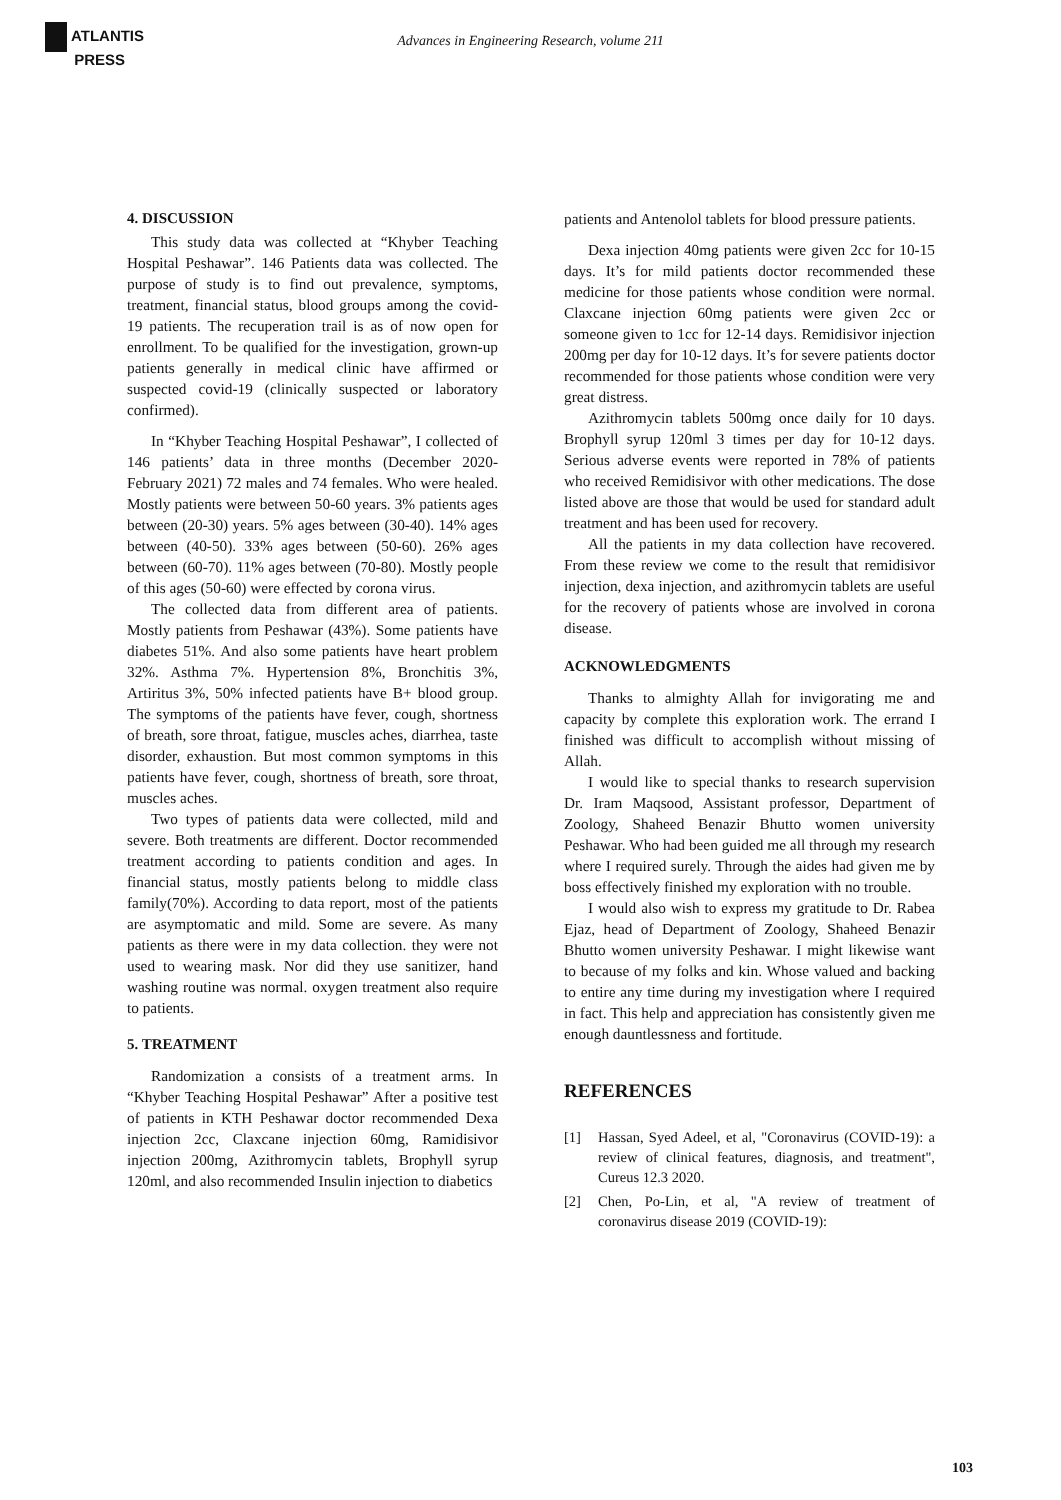ATLANTIS
PRESS
Advances in Engineering Research, volume 211
4. DISCUSSION
This study data was collected at “Khyber Teaching Hospital Peshawar”. 146 Patients data was collected. The purpose of study is to find out prevalence, symptoms, treatment, financial status, blood groups among the covid-19 patients. The recuperation trail is as of now open for enrollment. To be qualified for the investigation, grown-up patients generally in medical clinic have affirmed or suspected covid-19 (clinically suspected or laboratory confirmed).
In “Khyber Teaching Hospital Peshawar”, I collected of 146 patients’ data in three months (December 2020- February 2021) 72 males and 74 females. Who were healed. Mostly patients were between 50-60 years. 3% patients ages between (20-30) years. 5% ages between (30-40). 14% ages between (40-50). 33% ages between (50-60). 26% ages between (60-70). 11% ages between (70-80). Mostly people of this ages (50-60) were effected by corona virus.
The collected data from different area of patients. Mostly patients from Peshawar (43%). Some patients have diabetes 51%. And also some patients have heart problem 32%. Asthma 7%. Hypertension 8%, Bronchitis 3%, Artiritus 3%, 50% infected patients have B+ blood group. The symptoms of the patients have fever, cough, shortness of breath, sore throat, fatigue, muscles aches, diarrhea, taste disorder, exhaustion. But most common symptoms in this patients have fever, cough, shortness of breath, sore throat, muscles aches.
Two types of patients data were collected, mild and severe. Both treatments are different. Doctor recommended treatment according to patients condition and ages. In financial status, mostly patients belong to middle class family(70%). According to data report, most of the patients are asymptomatic and mild. Some are severe. As many patients as there were in my data collection. they were not used to wearing mask. Nor did they use sanitizer, hand washing routine was normal. oxygen treatment also require to patients.
5. TREATMENT
Randomization a consists of a treatment arms. In “Khyber Teaching Hospital Peshawar” After a positive test of patients in KTH Peshawar doctor recommended Dexa injection 2cc, Claxcane injection 60mg, Ramidisivor injection 200mg, Azithromycin tablets, Brophyll syrup 120ml, and also recommended Insulin injection to diabetics
patients and Antenolol tablets for blood pressure patients.
Dexa injection 40mg patients were given 2cc for 10-15 days. It’s for mild patients doctor recommended these medicine for those patients whose condition were normal. Claxcane injection 60mg patients were given 2cc or someone given to 1cc for 12-14 days. Remidisivor injection 200mg per day for 10-12 days. It’s for severe patients doctor recommended for those patients whose condition were very great distress.
Azithromycin tablets 500mg once daily for 10 days. Brophyll syrup 120ml 3 times per day for 10-12 days. Serious adverse events were reported in 78% of patients who received Remidisivor with other medications. The dose listed above are those that would be used for standard adult treatment and has been used for recovery.
All the patients in my data collection have recovered. From these review we come to the result that remidisivor injection, dexa injection, and azithromycin tablets are useful for the recovery of patients whose are involved in corona disease.
ACKNOWLEDGMENTS
Thanks to almighty Allah for invigorating me and capacity by complete this exploration work. The errand I finished was difficult to accomplish without missing of Allah.
I would like to special thanks to research supervision Dr. Iram Maqsood, Assistant professor, Department of Zoology, Shaheed Benazir Bhutto women university Peshawar. Who had been guided me all through my research where I required surely. Through the aides had given me by boss effectively finished my exploration with no trouble.
I would also wish to express my gratitude to Dr. Rabea Ejaz, head of Department of Zoology, Shaheed Benazir Bhutto women university Peshawar. I might likewise want to because of my folks and kin. Whose valued and backing to entire any time during my investigation where I required in fact. This help and appreciation has consistently given me enough dauntlessness and fortitude.
REFERENCES
[1] Hassan, Syed Adeel, et al, "Coronavirus (COVID-19): a review of clinical features, diagnosis, and treatment", Cureus 12.3 2020.
[2] Chen, Po-Lin, et al, "A review of treatment of coronavirus disease 2019 (COVID-19):
103